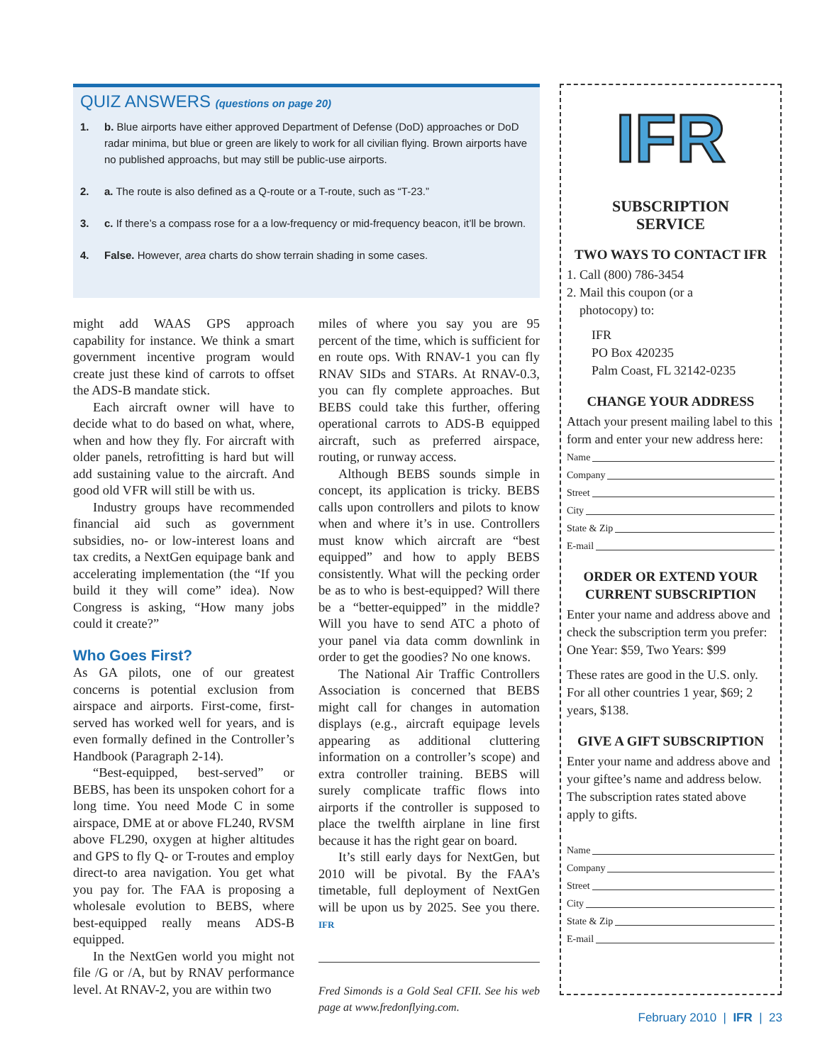QUIZ ANSWERS (questions on page 20)
1. b. Blue airports have either approved Department of Defense (DoD) approaches or DoD radar minima, but blue or green are likely to work for all civilian flying. Brown airports have no published approachs, but may still be public-use airports.
2. a. The route is also defined as a Q-route or a T-route, such as “T-23.”
3. c. If there’s a compass rose for a a low-frequency or mid-frequency beacon, it’ll be brown.
4. False. However, area charts do show terrain shading in some cases.
might add WAAS GPS approach capability for instance. We think a smart government incentive program would create just these kind of carrots to offset the ADS-B mandate stick.
Each aircraft owner will have to decide what to do based on what, where, when and how they fly. For aircraft with older panels, retrofitting is hard but will add sustaining value to the aircraft. And good old VFR will still be with us.
Industry groups have recommended financial aid such as government subsidies, no- or low-interest loans and tax credits, a NextGen equipage bank and accelerating implementation (the “If you build it they will come” idea). Now Congress is asking, “How many jobs could it create?”
Who Goes First?
As GA pilots, one of our greatest concerns is potential exclusion from airspace and airports. First-come, first-served has worked well for years, and is even formally defined in the Controller’s Handbook (Paragraph 2-14).
“Best-equipped, best-served” or BEBS, has been its unspoken cohort for a long time. You need Mode C in some airspace, DME at or above FL240, RVSM above FL290, oxygen at higher altitudes and GPS to fly Q- or T-routes and employ direct-to area navigation. You get what you pay for. The FAA is proposing a wholesale evolution to BEBS, where best-equipped really means ADS-B equipped.
In the NextGen world you might not file /G or /A, but by RNAV performance level. At RNAV-2, you are within two
miles of where you say you are 95 percent of the time, which is sufficient for en route ops. With RNAV-1 you can fly RNAV SIDs and STARs. At RNAV-0.3, you can fly complete approaches. But BEBS could take this further, offering operational carrots to ADS-B equipped aircraft, such as preferred airspace, routing, or runway access.
Although BEBS sounds simple in concept, its application is tricky. BEBS calls upon controllers and pilots to know when and where it’s in use. Controllers must know which aircraft are “best equipped” and how to apply BEBS consistently. What will the pecking order be as to who is best-equipped? Will there be a “better-equipped” in the middle? Will you have to send ATC a photo of your panel via data comm downlink in order to get the goodies? No one knows.
The National Air Traffic Controllers Association is concerned that BEBS might call for changes in automation displays (e.g., aircraft equipage levels appearing as additional cluttering information on a controller’s scope) and extra controller training. BEBS will surely complicate traffic flows into airports if the controller is supposed to place the twelfth airplane in line first because it has the right gear on board.
It’s still early days for NextGen, but 2010 will be pivotal. By the FAA’s timetable, full deployment of NextGen will be upon us by 2025. See you there. IFR
Fred Simonds is a Gold Seal CFII. See his web page at www.fredonflying.com.
IFR
SUBSCRIPTION
SERVICE
TWO WAYS TO CONTACT IFR
1. Call (800) 786-3454
2. Mail this coupon (or a
photocopy) to:
IFR
PO Box 420235
Palm Coast, FL 32142-0235
CHANGE YOUR ADDRESS
Attach your present mailing label to this form and enter your new address here:
Name
Company
Street
City
State & Zip
E-mail
ORDER OR EXTEND YOUR CURRENT SUBSCRIPTION
Enter your name and address above and check the subscription term you prefer: One Year: $59, Two Years: $99
These rates are good in the U.S. only. For all other countries 1 year, $69; 2 years, $138.
GIVE A GIFT SUBSCRIPTION
Enter your name and address above and your giftee’s name and address below. The subscription rates stated above apply to gifts.
Name
Company
Street
City
State & Zip
E-mail
February 2010 | IFR | 23